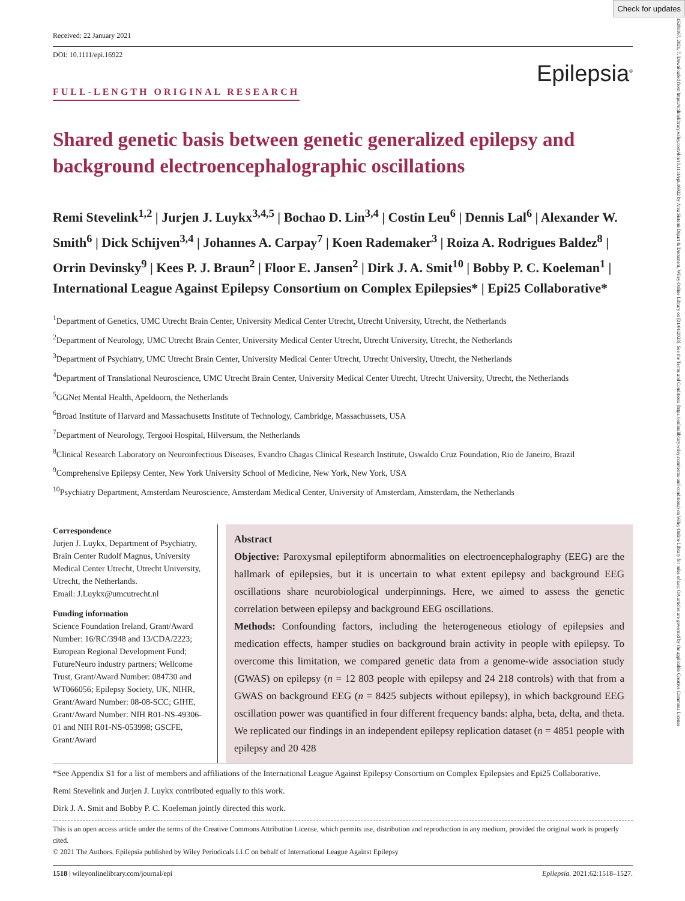Check for updates
15281167, 2021, 7, Downloaded from https://onlinelibrary.wiley.com/doi/10.1111/epi.16922 by Area Sistemi Dipart & Document, Wiley Online Library on [31/01/2023]. See the Terms and Conditions (https://onlinelibrary.wiley.com/terms-and-conditions) on Wiley Online Library for rules of use; OA articles are governed by the applicable Creative Commons License
Received: 22 January 2021
DOI: 10.1111/epi.16922
Epilepsia<sup>®</sup>
FULL-LENGTH ORIGINAL RESEARCH
Shared genetic basis between genetic generalized epilepsy and background electroencephalographic oscillations
Remi Stevelink<sup>1,2</sup> | Jurjen J. Luykx<sup>3,4,5</sup> | Bochao D. Lin<sup>3,4</sup> | Costin Leu<sup>6</sup> | Dennis Lal<sup>6</sup> | Alexander W. Smith<sup>6</sup> | Dick Schijven<sup>3,4</sup> | Johannes A. Carpay<sup>7</sup> | Koen Rademaker<sup>3</sup> | Roiza A. Rodrigues Baldez<sup>8</sup> | Orrin Devinsky<sup>9</sup> | Kees P. J. Braun<sup>2</sup> | Floor E. Jansen<sup>2</sup> | Dirk J. A. Smit<sup>10</sup> | Bobby P. C. Koeleman<sup>1</sup> | International League Against Epilepsy Consortium on Complex Epilepsies* | Epi25 Collaborative*
<sup>1</sup> Department of Genetics, UMC Utrecht Brain Center, University Medical Center Utrecht, Utrecht University, Utrecht, the Netherlands
<sup>2</sup> Department of Neurology, UMC Utrecht Brain Center, University Medical Center Utrecht, Utrecht University, Utrecht, the Netherlands
<sup>3</sup> Department of Psychiatry, UMC Utrecht Brain Center, University Medical Center Utrecht, Utrecht University, Utrecht, the Netherlands
<sup>4</sup> Department of Translational Neuroscience, UMC Utrecht Brain Center, University Medical Center Utrecht, Utrecht University, Utrecht, the Netherlands
<sup>5</sup> GGNet Mental Health, Apeldoorn, the Netherlands
<sup>6</sup> Broad Institute of Harvard and Massachusetts Institute of Technology, Cambridge, Massachussets, USA
<sup>7</sup> Department of Neurology, Tergooi Hospital, Hilversum, the Netherlands
<sup>8</sup> Clinical Research Laboratory on Neuroinfectious Diseases, Evandro Chagas Clinical Research Institute, Oswaldo Cruz Foundation, Rio de Janeiro, Brazil
<sup>9</sup> Comprehensive Epilepsy Center, New York University School of Medicine, New York, New York, USA
<sup>10</sup> Psychiatry Department, Amsterdam Neuroscience, Amsterdam Medical Center, University of Amsterdam, Amsterdam, the Netherlands
Correspondence
Jurjen J. Luykx, Department of Psychiatry, Brain Center Rudolf Magnus, University Medical Center Utrecht, Utrecht University, Utrecht, the Netherlands.
Email: J.Luykx@umcutrecht.nl
Funding information
Science Foundation Ireland, Grant/Award Number: 16/RC/3948 and 13/CDA/2223; European Regional Development Fund; FutureNeuro industry partners; Wellcome Trust, Grant/Award Number: 084730 and WT066056; Epilepsy Society, UK, NIHR, Grant/Award Number: 08-08-SCC; GIHE, Grant/Award Number: NIH R01-NS-49306-01 and NIH R01-NS-053998; GSCFE, Grant/Award
Abstract
Objective: Paroxysmal epileptiform abnormalities on electroencephalography (EEG) are the hallmark of epilepsies, but it is uncertain to what extent epilepsy and background EEG oscillations share neurobiological underpinnings. Here, we aimed to assess the genetic correlation between epilepsy and background EEG oscillations.
Methods: Confounding factors, including the heterogeneous etiology of epilepsies and medication effects, hamper studies on background brain activity in people with epilepsy. To overcome this limitation, we compared genetic data from a genome-wide association study (GWAS) on epilepsy (n = 12 803 people with epilepsy and 24 218 controls) with that from a GWAS on background EEG (n = 8425 subjects without epilepsy), in which background EEG oscillation power was quantified in four different frequency bands: alpha, beta, delta, and theta. We replicated our findings in an independent epilepsy replication dataset (n = 4851 people with epilepsy and 20 428
*See Appendix S1 for a list of members and affiliations of the International League Against Epilepsy Consortium on Complex Epilepsies and Epi25 Collaborative.
Remi Stevelink and Jurjen J. Luykx contributed equally to this work.
Dirk J. A. Smit and Bobby P. C. Koeleman jointly directed this work.
This is an open access article under the terms of the Creative Commons Attribution License, which permits use, distribution and reproduction in any medium, provided the original work is properly cited.
© 2021 The Authors. Epilepsia published by Wiley Periodicals LLC on behalf of International League Against Epilepsy
1518 | wileyonlinelibrary.com/journal/epi Epilepsia. 2021;62:1518–1527.